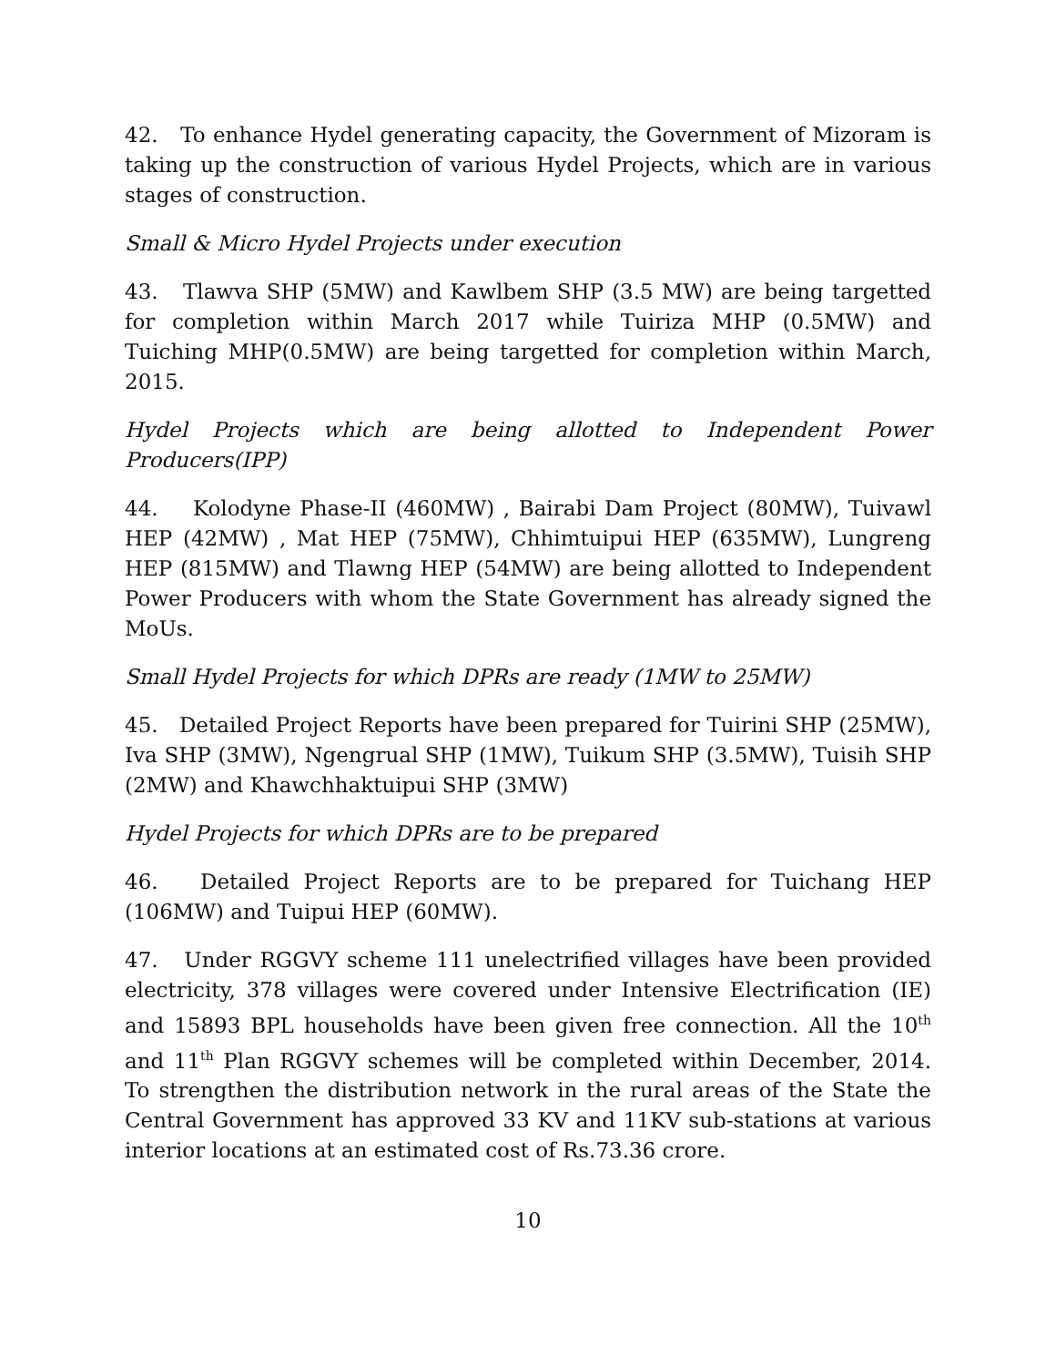42. To enhance Hydel generating capacity, the Government of Mizoram is taking up the construction of various Hydel Projects, which are in various stages of construction.
Small & Micro Hydel Projects under execution
43. Tlawva SHP (5MW) and Kawlbem SHP (3.5 MW) are being targetted for completion within March 2017 while Tuiriza MHP (0.5MW) and Tuiching MHP(0.5MW) are being targetted for completion within March, 2015.
Hydel Projects which are being allotted to Independent Power Producers(IPP)
44. Kolodyne Phase-II (460MW) , Bairabi Dam Project (80MW), Tuivawl HEP (42MW) , Mat HEP (75MW), Chhimtuipui HEP (635MW), Lungreng HEP (815MW) and Tlawng HEP (54MW) are being allotted to Independent Power Producers with whom the State Government has already signed the MoUs.
Small Hydel Projects for which DPRs are ready (1MW to 25MW)
45. Detailed Project Reports have been prepared for Tuirini SHP (25MW), Iva SHP (3MW), Ngengrual SHP (1MW), Tuikum SHP (3.5MW), Tuisih SHP (2MW) and Khawchhaktuipui SHP (3MW)
Hydel Projects for which DPRs are to be prepared
46. Detailed Project Reports are to be prepared for Tuichang HEP (106MW) and Tuipui HEP (60MW).
47. Under RGGVY scheme 111 unelectrified villages have been provided electricity, 378 villages were covered under Intensive Electrification (IE) and 15893 BPL households have been given free connection. All the 10<sup>th</sup> and 11<sup>th</sup> Plan RGGVY schemes will be completed within December, 2014. To strengthen the distribution network in the rural areas of the State the Central Government has approved 33 KV and 11KV sub-stations at various interior locations at an estimated cost of Rs.73.36 crore.
10